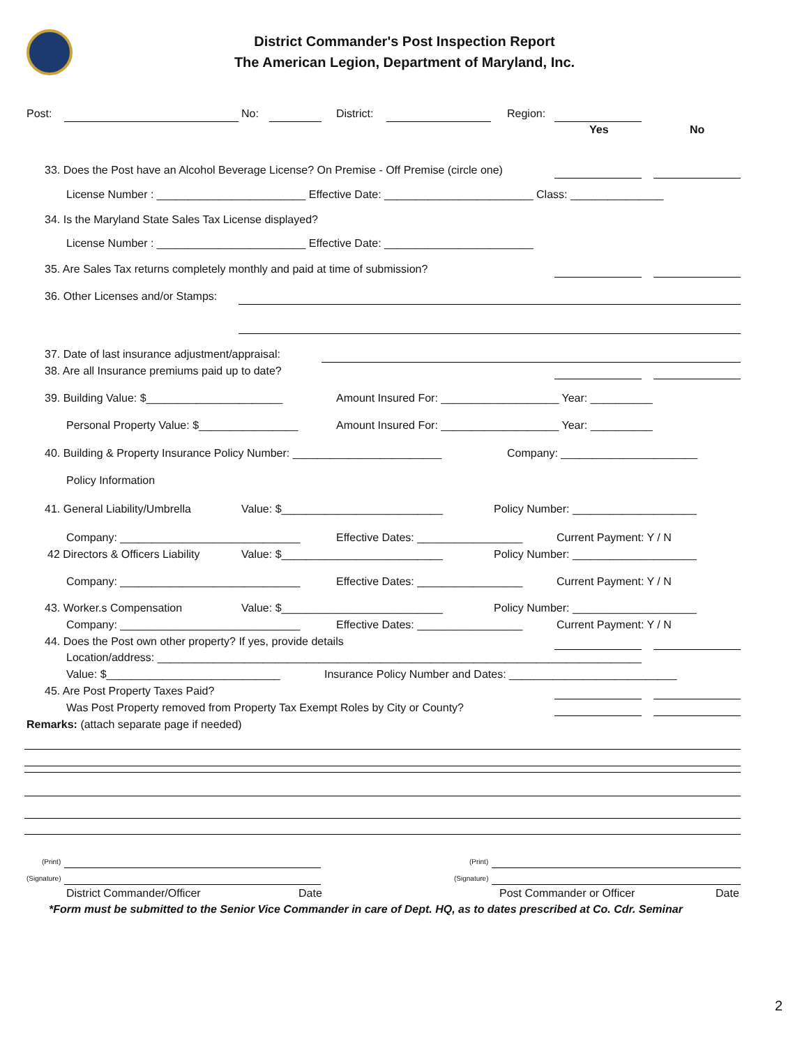District Commander's Post Inspection Report
The American Legion, Department of Maryland, Inc.
Post: No: District: Region:
Yes No
33. Does the Post have an Alcohol Beverage License? On Premise - Off Premise (circle one)
License Number : ________________________ Effective Date: ________________________ Class: _______________
34. Is the Maryland State Sales Tax License displayed?
License Number : ________________________ Effective Date: ________________________
35. Are Sales Tax returns completely monthly and paid at time of submission?
36. Other Licenses and/or Stamps:
37. Date of last insurance adjustment/appraisal:
38. Are all Insurance premiums paid up to date?
39. Building Value: $______________________
Amount Insured For: ___________________ Year: __________
Personal Property Value: $________________
Amount Insured For: ___________________ Year: __________
40. Building & Property Insurance Policy Number: ________________________
Company: ______________________
Policy Information
41. General Liability/Umbrella
Value: $__________________________
Policy Number: ____________________
Company: _____________________________
Effective Dates: _________________
Current Payment: Y / N
42 Directors & Officers Liability
Value: $__________________________
Policy Number: ____________________
Company: _____________________________
Effective Dates: _________________
Current Payment: Y / N
43. Worker.s Compensation
Value: $__________________________
Policy Number: ____________________
Company: _____________________________
Effective Dates: _________________
Current Payment: Y / N
44. Does the Post own other property? If yes, provide details
Location/address: ______________________________________________________________________________
Value: $____________________________
Insurance Policy Number and Dates: ___________________________
45. Are Post Property Taxes Paid?
Was Post Property removed from Property Tax Exempt Roles by City or County?
Remarks: (attach separate page if needed)
(Print) (Print)
(Signature) (Signature)
District Commander/Officer Date Post Commander or Officer Date
*Form must be submitted to the Senior Vice Commander in care of Dept. HQ, as to dates prescribed at Co. Cdr. Seminar
2